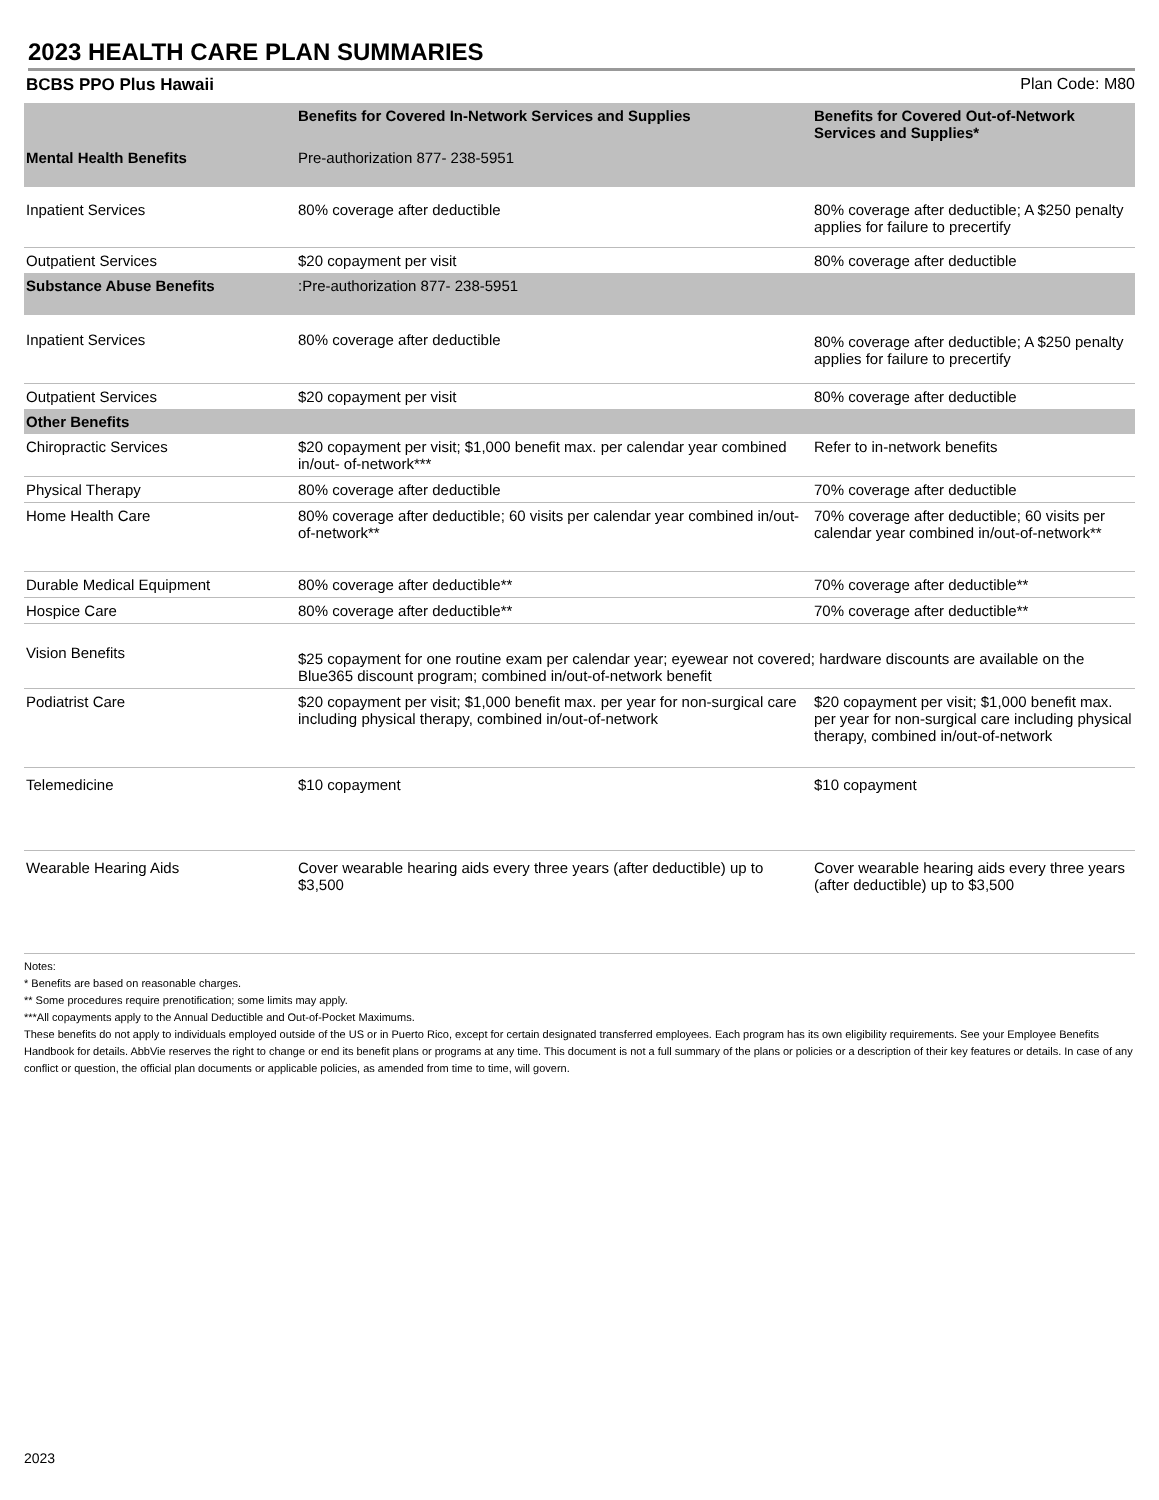2023 HEALTH CARE PLAN SUMMARIES
BCBS PPO Plus Hawaii Plan Code: M80
| | Benefits for Covered In-Network Services and Supplies | Benefits for Covered Out-of-Network Services and Supplies* |
| --- | --- | --- |
| Mental Health Benefits | Pre-authorization 877- 238-5951 | |
| Inpatient Services | 80% coverage after deductible | 80% coverage after deductible; A $250 penalty applies for failure to precertify |
| Outpatient Services | $20 copayment per visit | 80% coverage after deductible |
| Substance Abuse Benefits | :Pre-authorization 877- 238-5951 | |
| Inpatient Services | 80% coverage after deductible | 80% coverage after deductible; A $250 penalty applies for failure to precertify |
| Outpatient Services | $20 copayment per visit | 80% coverage after deductible |
| Other Benefits | | |
| Chiropractic Services | $20 copayment per visit; $1,000 benefit max. per calendar year combined in/out- of-network*** | Refer to in-network benefits |
| Physical Therapy | 80% coverage after deductible | 70% coverage after deductible |
| Home Health Care | 80% coverage after deductible; 60 visits per calendar year combined in/out-of-network** | 70% coverage after deductible; 60 visits per calendar year combined in/out-of-network** |
| Durable Medical Equipment | 80% coverage after deductible** | 70% coverage after deductible** |
| Hospice Care | 80% coverage after deductible** | 70% coverage after deductible** |
| Vision Benefits | $25 copayment for one routine exam per calendar year; eyewear not covered; hardware discounts are available on the Blue365 discount program; combined in/out-of-network benefit | |
| Podiatrist Care | $20 copayment per visit; $1,000 benefit max. per year for non-surgical care including physical therapy, combined in/out-of-network | $20 copayment per visit; $1,000 benefit max. per year for non-surgical care including physical therapy, combined in/out-of-network |
| Telemedicine | $10 copayment | $10 copayment |
| Wearable Hearing Aids | Cover wearable hearing aids every three years (after deductible) up to $3,500 | Cover wearable hearing aids every three years (after deductible) up to $3,500 |
Notes:
* Benefits are based on reasonable charges.
** Some procedures require prenotification; some limits may apply.
***All copayments apply to the Annual Deductible and Out-of-Pocket Maximums.
These benefits do not apply to individuals employed outside of the US or in Puerto Rico, except for certain designated transferred employees. Each program has its own eligibility requirements. See your Employee Benefits Handbook for details. AbbVie reserves the right to change or end its benefit plans or programs at any time. This document is not a full summary of the plans or policies or a description of their key features or details. In case of any conflict or question, the official plan documents or applicable policies, as amended from time to time, will govern.
2023